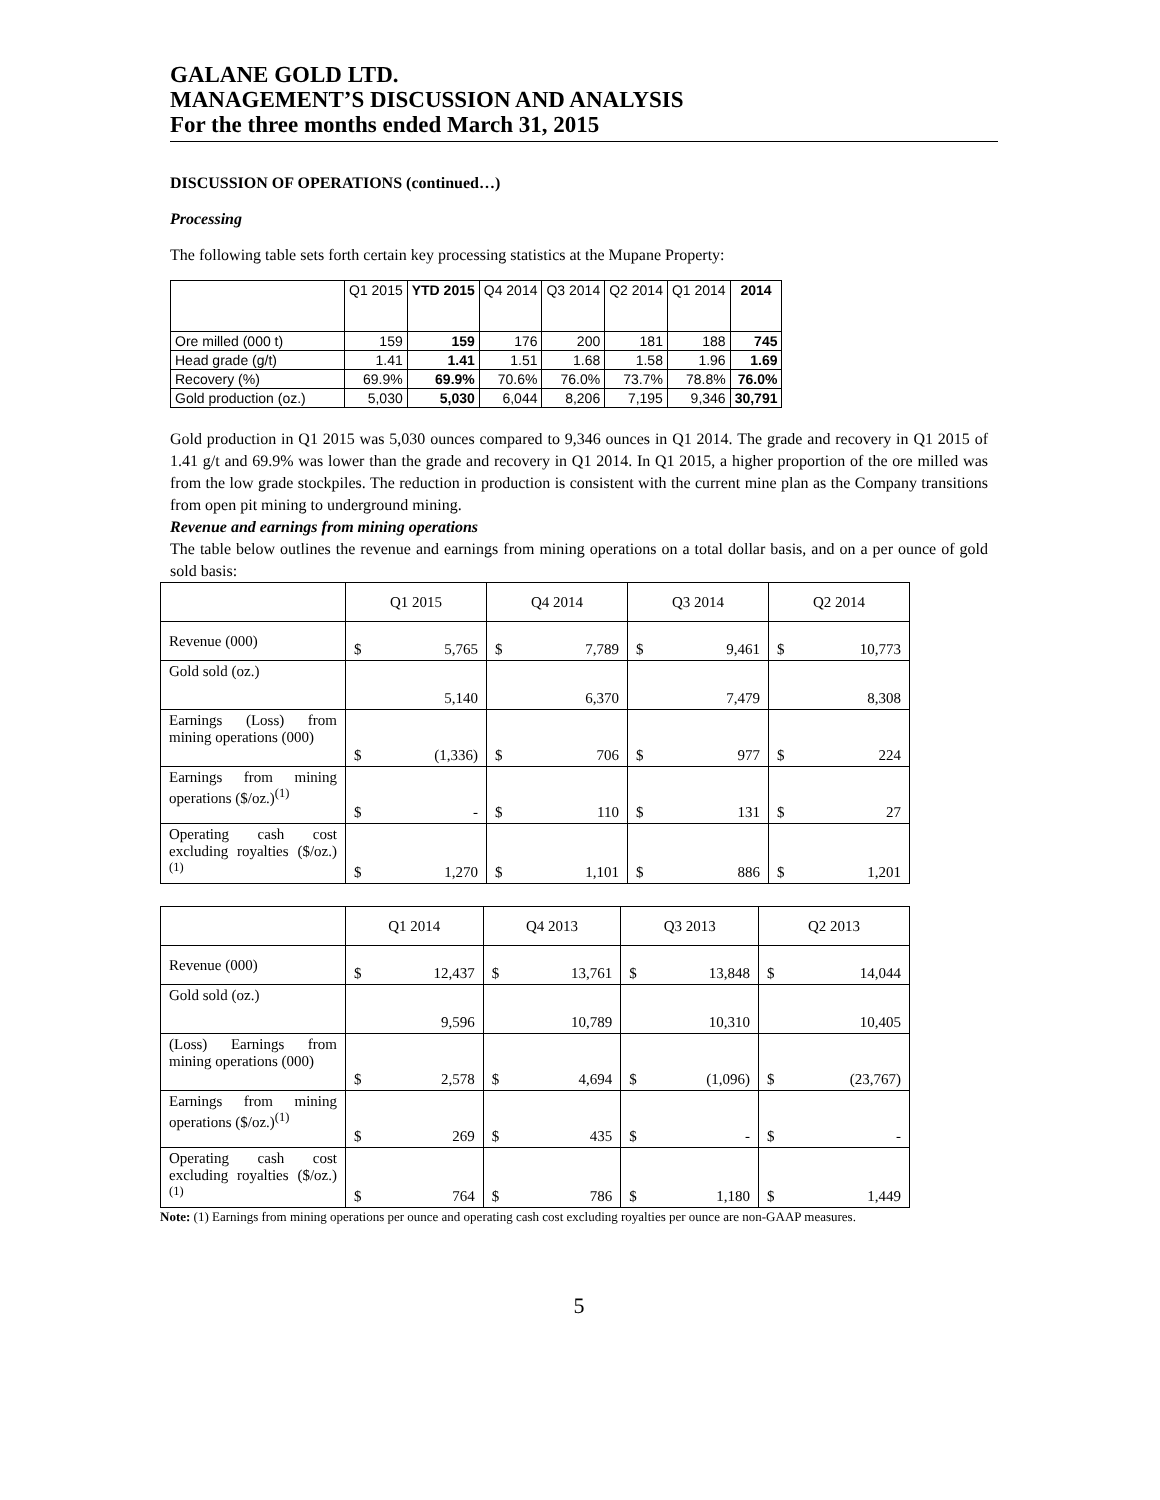GALANE GOLD LTD.
MANAGEMENT’S DISCUSSION AND ANALYSIS
For the three months ended March 31, 2015
DISCUSSION OF OPERATIONS (continued…)
Processing
The following table sets forth certain key processing statistics at the Mupane Property:
| | Q1 2015 | YTD 2015 | Q4 2014 | Q3 2014 | Q2 2014 | Q1 2014 | 2014 |
| --- | --- | --- | --- | --- | --- | --- | --- |
| Ore milled (000 t) | 159 | 159 | 176 | 200 | 181 | 188 | 745 |
| Head grade (g/t) | 1.41 | 1.41 | 1.51 | 1.68 | 1.58 | 1.96 | 1.69 |
| Recovery (%) | 69.9% | 69.9% | 70.6% | 76.0% | 73.7% | 78.8% | 76.0% |
| Gold production (oz.) | 5,030 | 5,030 | 6,044 | 8,206 | 7,195 | 9,346 | 30,791 |
Gold production in Q1 2015 was 5,030 ounces compared to 9,346 ounces in Q1 2014. The grade and recovery in Q1 2015 of 1.41 g/t and 69.9% was lower than the grade and recovery in Q1 2014. In Q1 2015, a higher proportion of the ore milled was from the low grade stockpiles. The reduction in production is consistent with the current mine plan as the Company transitions from open pit mining to underground mining.
Revenue and earnings from mining operations
The table below outlines the revenue and earnings from mining operations on a total dollar basis, and on a per ounce of gold sold basis:
| | Q1 2015 | Q4 2014 | Q3 2014 | Q2 2014 |
| Revenue (000) | $ 5,765 | $ 7,789 | $ 9,461 | $ 10,773 |
| Gold sold (oz.) | 5,140 | 6,370 | 7,479 | 8,308 |
| Earnings (Loss) from mining operations (000) | $ (1,336) | $ 706 | $ 977 | $ 224 |
| Earnings from mining operations ($/oz.)<sup>(1)</sup> | $ - | $ 110 | $ 131 | $ 27 |
| Operating cash cost excluding royalties ($/oz.)<sup>(1)</sup> | $ 1,270 | $ 1,101 | $ 886 | $ 1,201 |
| | Q1 2014 | Q4 2013 | Q3 2013 | Q2 2013 |
| Revenue (000) | $ 12,437 | $ 13,761 | $ 13,848 | $ 14,044 |
| Gold sold (oz.) | 9,596 | 10,789 | 10,310 | 10,405 |
| (Loss) Earnings from mining operations (000) | $ 2,578 | $ 4,694 | $ (1,096) | $ (23,767) |
| Earnings from mining operations ($/oz.)<sup>(1)</sup> | $ 269 | $ 435 | $ - | $ - |
| Operating cash cost excluding royalties ($/oz.)<sup>(1)</sup> | $ 764 | $ 786 | $ 1,180 | $ 1,449 |
Note: (1) Earnings from mining operations per ounce and operating cash cost excluding royalties per ounce are non-GAAP measures.
5